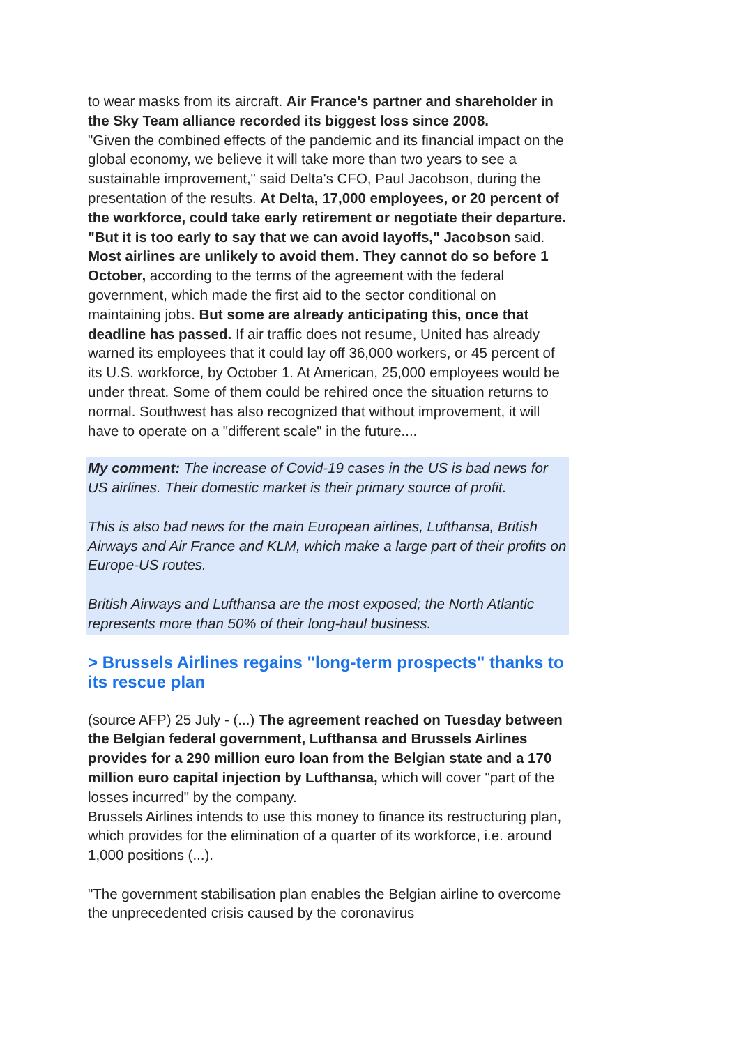to wear masks from its aircraft. Air France's partner and shareholder in the Sky Team alliance recorded its biggest loss since 2008.
"Given the combined effects of the pandemic and its financial impact on the global economy, we believe it will take more than two years to see a sustainable improvement," said Delta's CFO, Paul Jacobson, during the presentation of the results. At Delta, 17,000 employees, or 20 percent of the workforce, could take early retirement or negotiate their departure. "But it is too early to say that we can avoid layoffs," Jacobson said.
Most airlines are unlikely to avoid them. They cannot do so before 1 October, according to the terms of the agreement with the federal government, which made the first aid to the sector conditional on maintaining jobs. But some are already anticipating this, once that deadline has passed. If air traffic does not resume, United has already warned its employees that it could lay off 36,000 workers, or 45 percent of its U.S. workforce, by October 1. At American, 25,000 employees would be under threat. Some of them could be rehired once the situation returns to normal. Southwest has also recognized that without improvement, it will have to operate on a "different scale" in the future....
My comment: The increase of Covid-19 cases in the US is bad news for US airlines. Their domestic market is their primary source of profit.
This is also bad news for the main European airlines, Lufthansa, British Airways and Air France and KLM, which make a large part of their profits on Europe-US routes.
British Airways and Lufthansa are the most exposed; the North Atlantic represents more than 50% of their long-haul business.
> Brussels Airlines regains "long-term prospects" thanks to its rescue plan
(source AFP) 25 July - (...) The agreement reached on Tuesday between the Belgian federal government, Lufthansa and Brussels Airlines provides for a 290 million euro loan from the Belgian state and a 170 million euro capital injection by Lufthansa, which will cover "part of the losses incurred" by the company.
Brussels Airlines intends to use this money to finance its restructuring plan, which provides for the elimination of a quarter of its workforce, i.e. around 1,000 positions (...).
"The government stabilisation plan enables the Belgian airline to overcome the unprecedented crisis caused by the coronavirus